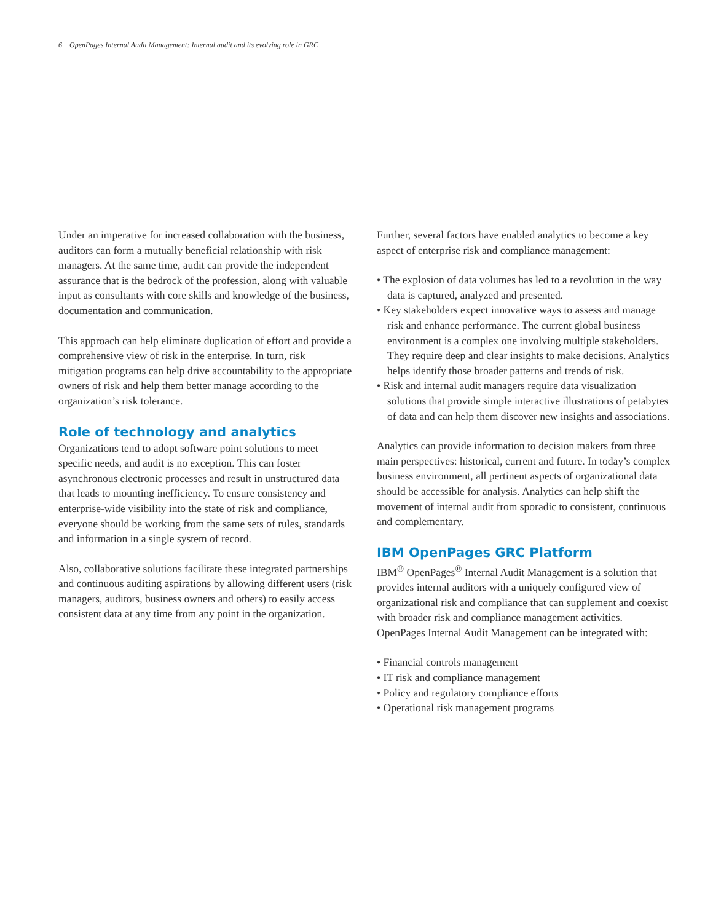6 OpenPages Internal Audit Management: Internal audit and its evolving role in GRC
Under an imperative for increased collaboration with the business, auditors can form a mutually beneficial relationship with risk managers. At the same time, audit can provide the independent assurance that is the bedrock of the profession, along with valuable input as consultants with core skills and knowledge of the business, documentation and communication.
This approach can help eliminate duplication of effort and provide a comprehensive view of risk in the enterprise. In turn, risk mitigation programs can help drive accountability to the appropriate owners of risk and help them better manage according to the organization’s risk tolerance.
Role of technology and analytics
Organizations tend to adopt software point solutions to meet specific needs, and audit is no exception. This can foster asynchronous electronic processes and result in unstructured data that leads to mounting inefficiency. To ensure consistency and enterprise-wide visibility into the state of risk and compliance, everyone should be working from the same sets of rules, standards and information in a single system of record.
Also, collaborative solutions facilitate these integrated partnerships and continuous auditing aspirations by allowing different users (risk managers, auditors, business owners and others) to easily access consistent data at any time from any point in the organization.
Further, several factors have enabled analytics to become a key aspect of enterprise risk and compliance management:
• The explosion of data volumes has led to a revolution in the way data is captured, analyzed and presented.
• Key stakeholders expect innovative ways to assess and manage risk and enhance performance. The current global business environment is a complex one involving multiple stakeholders. They require deep and clear insights to make decisions. Analytics helps identify those broader patterns and trends of risk.
• Risk and internal audit managers require data visualization solutions that provide simple interactive illustrations of petabytes of data and can help them discover new insights and associations.
Analytics can provide information to decision makers from three main perspectives: historical, current and future. In today’s complex business environment, all pertinent aspects of organizational data should be accessible for analysis. Analytics can help shift the movement of internal audit from sporadic to consistent, continuous and complementary.
IBM OpenPages GRC Platform
IBM<sup>®</sup> OpenPages<sup>®</sup> Internal Audit Management is a solution that provides internal auditors with a uniquely configured view of organizational risk and compliance that can supplement and coexist with broader risk and compliance management activities. OpenPages Internal Audit Management can be integrated with:
• Financial controls management
• IT risk and compliance management
• Policy and regulatory compliance efforts
• Operational risk management programs